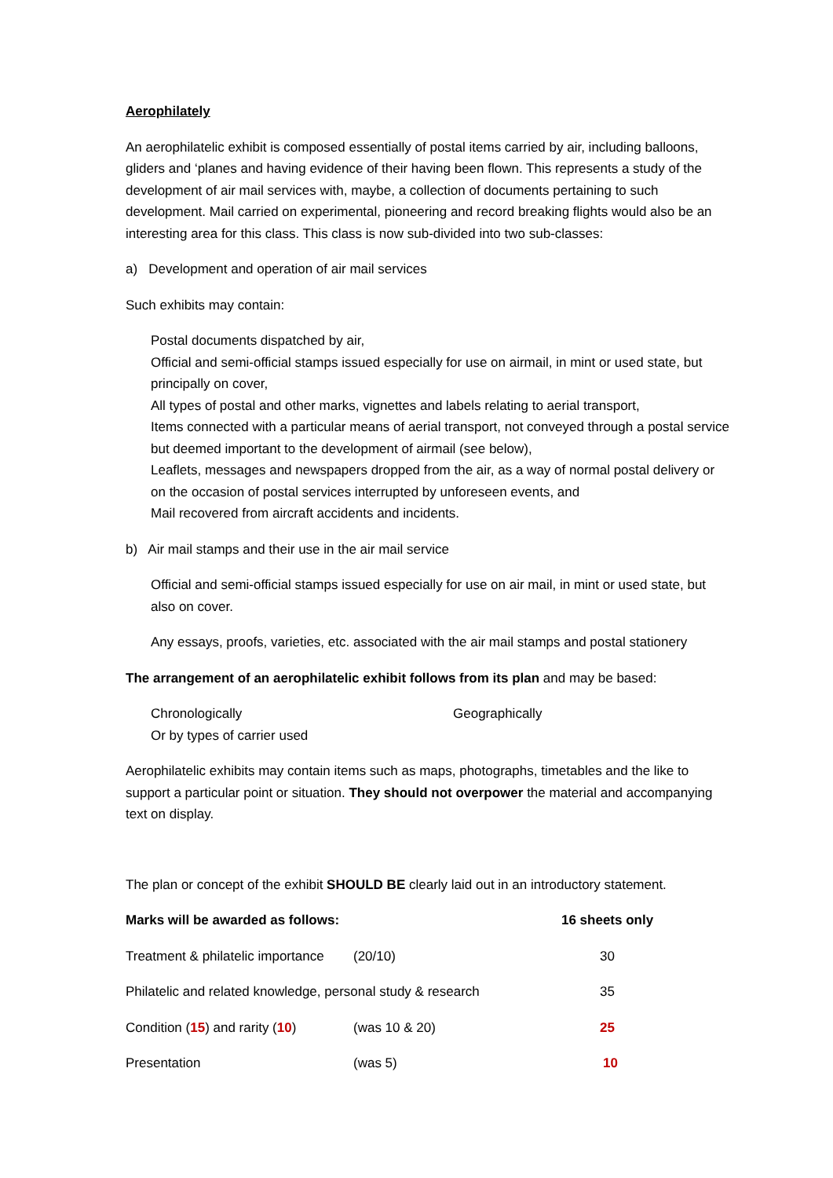Aerophilately
An aerophilatelic exhibit is composed essentially of postal items carried by air, including balloons, gliders and ‘planes and having evidence of their having been flown. This represents a study of the development of air mail services with, maybe, a collection of documents pertaining to such development. Mail carried on experimental, pioneering and record breaking flights would also be an interesting area for this class. This class is now sub-divided into two sub-classes:
a) Development and operation of air mail services
Such exhibits may contain:
Postal documents dispatched by air,
Official and semi-official stamps issued especially for use on airmail, in mint or used state, but principally on cover,
All types of postal and other marks, vignettes and labels relating to aerial transport,
Items connected with a particular means of aerial transport, not conveyed through a postal service but deemed important to the development of airmail (see below),
Leaflets, messages and newspapers dropped from the air, as a way of normal postal delivery or on the occasion of postal services interrupted by unforeseen events, and
Mail recovered from aircraft accidents and incidents.
b) Air mail stamps and their use in the air mail service
Official and semi-official stamps issued especially for use on air mail, in mint or used state, but also on cover.
Any essays, proofs, varieties, etc. associated with the air mail stamps and postal stationery
The arrangement of an aerophilatelic exhibit follows from its plan and may be based:
| Chronologically Or by types of carrier used | Geographically |
Aerophilatelic exhibits may contain items such as maps, photographs, timetables and the like to support a particular point or situation. They should not overpower the material and accompanying text on display.
The plan or concept of the exhibit SHOULD BE clearly laid out in an introductory statement.
| Marks will be awarded as follows: | | 16 sheets only |
| Treatment & philatelic importance | (20/10) | 30 |
| Philatelic and related knowledge, personal study & research | | 35 |
| Condition ( 15 ) and rarity ( 10 ) | (was 10 & 20) | 25 |
| Presentation | (was 5) | 10 |